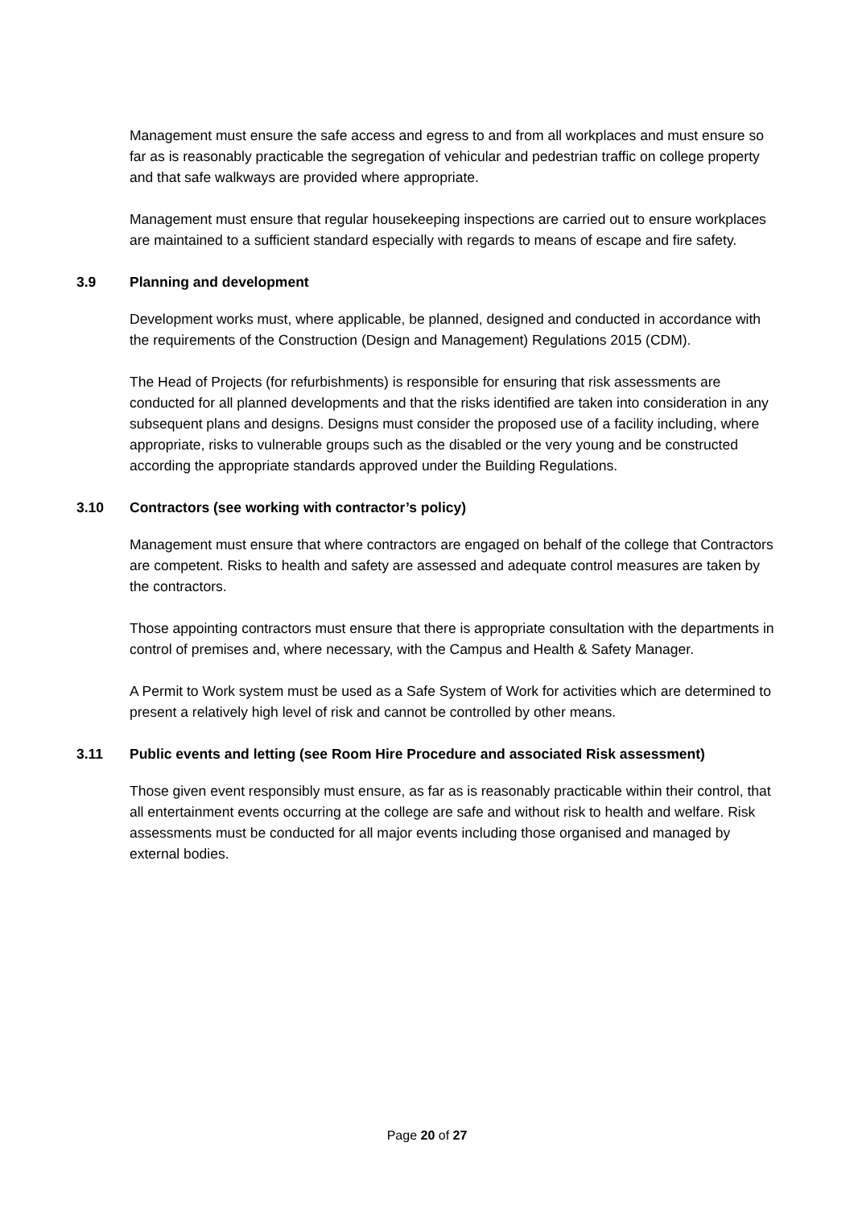Management must ensure the safe access and egress to and from all workplaces and must ensure so far as is reasonably practicable the segregation of vehicular and pedestrian traffic on college property and that safe walkways are provided where appropriate.
Management must ensure that regular housekeeping inspections are carried out to ensure workplaces are maintained to a sufficient standard especially with regards to means of escape and fire safety.
3.9 Planning and development
Development works must, where applicable, be planned, designed and conducted in accordance with the requirements of the Construction (Design and Management) Regulations 2015 (CDM).
The Head of Projects (for refurbishments) is responsible for ensuring that risk assessments are conducted for all planned developments and that the risks identified are taken into consideration in any subsequent plans and designs. Designs must consider the proposed use of a facility including, where appropriate, risks to vulnerable groups such as the disabled or the very young and be constructed according the appropriate standards approved under the Building Regulations.
3.10 Contractors (see working with contractor’s policy)
Management must ensure that where contractors are engaged on behalf of the college that Contractors are competent. Risks to health and safety are assessed and adequate control measures are taken by the contractors.
Those appointing contractors must ensure that there is appropriate consultation with the departments in control of premises and, where necessary, with the Campus and Health & Safety Manager.
A Permit to Work system must be used as a Safe System of Work for activities which are determined to present a relatively high level of risk and cannot be controlled by other means.
3.11 Public events and letting (see Room Hire Procedure and associated Risk assessment)
Those given event responsibly must ensure, as far as is reasonably practicable within their control, that all entertainment events occurring at the college are safe and without risk to health and welfare. Risk assessments must be conducted for all major events including those organised and managed by external bodies.
Page 20 of 27